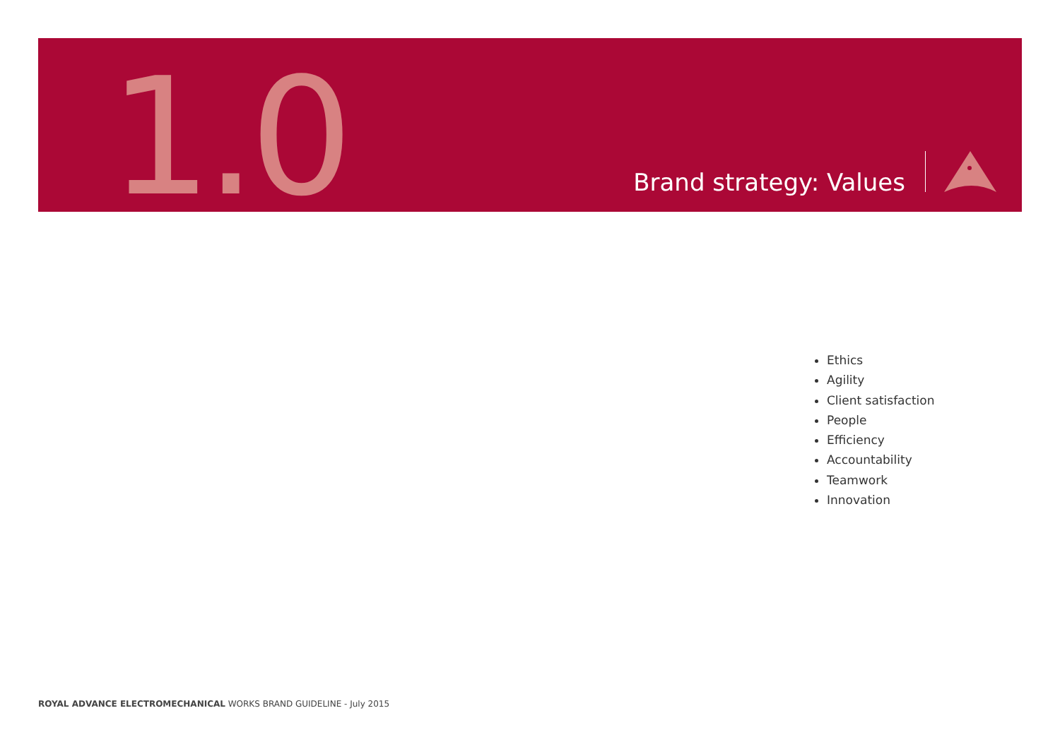1.0
Brand strategy: Values
Ethics
Agility
Client satisfaction
People
Efficiency
Accountability
Teamwork
Innovation
ROYAL ADVANCE ELECTROMECHANICAL WORKS BRAND GUIDELINE - July 2015